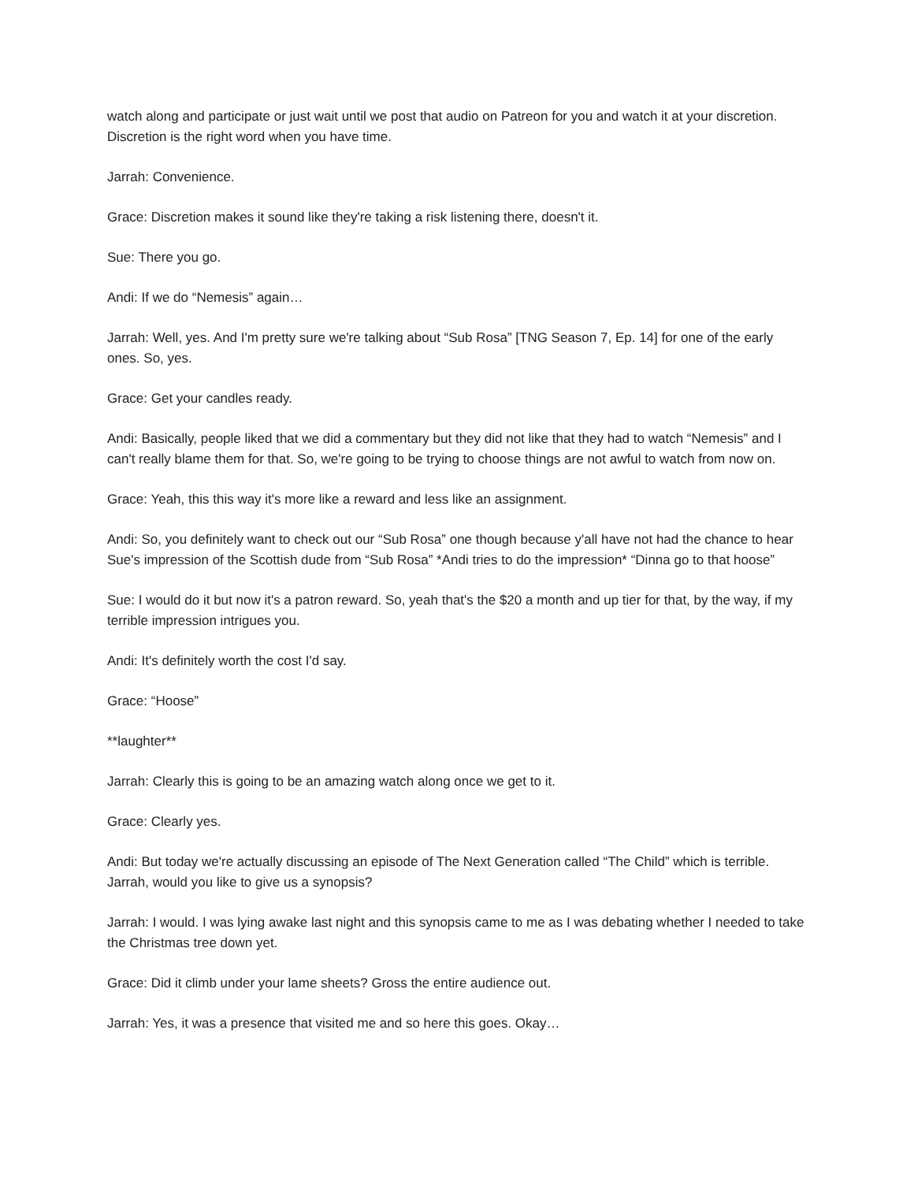watch along and participate or just wait until we post that audio on Patreon for you and watch it at your discretion. Discretion is the right word when you have time.
Jarrah: Convenience.
Grace: Discretion makes it sound like they're taking a risk listening there, doesn't it.
Sue: There you go.
Andi: If we do “Nemesis” again…
Jarrah: Well, yes. And I'm pretty sure we're talking about “Sub Rosa” [TNG Season 7, Ep. 14] for one of the early ones. So, yes.
Grace: Get your candles ready.
Andi: Basically, people liked that we did a commentary but they did not like that they had to watch “Nemesis” and I can't really blame them for that. So, we're going to be trying to choose things are not awful to watch from now on.
Grace: Yeah, this this way it's more like a reward and less like an assignment.
Andi: So, you definitely want to check out our “Sub Rosa” one though because y'all have not had the chance to hear Sue's impression of the Scottish dude from “Sub Rosa” *Andi tries to do the impression* “Dinna go to that hoose”
Sue: I would do it but now it's a patron reward. So, yeah that's the $20 a month and up tier for that, by the way, if my terrible impression intrigues you.
Andi: It's definitely worth the cost I'd say.
Grace: “Hoose”
**laughter**
Jarrah: Clearly this is going to be an amazing watch along once we get to it.
Grace: Clearly yes.
Andi: But today we're actually discussing an episode of The Next Generation called “The Child” which is terrible. Jarrah, would you like to give us a synopsis?
Jarrah: I would. I was lying awake last night and this synopsis came to me as I was debating whether I needed to take the Christmas tree down yet.
Grace: Did it climb under your lame sheets? Gross the entire audience out.
Jarrah: Yes, it was a presence that visited me and so here this goes. Okay…